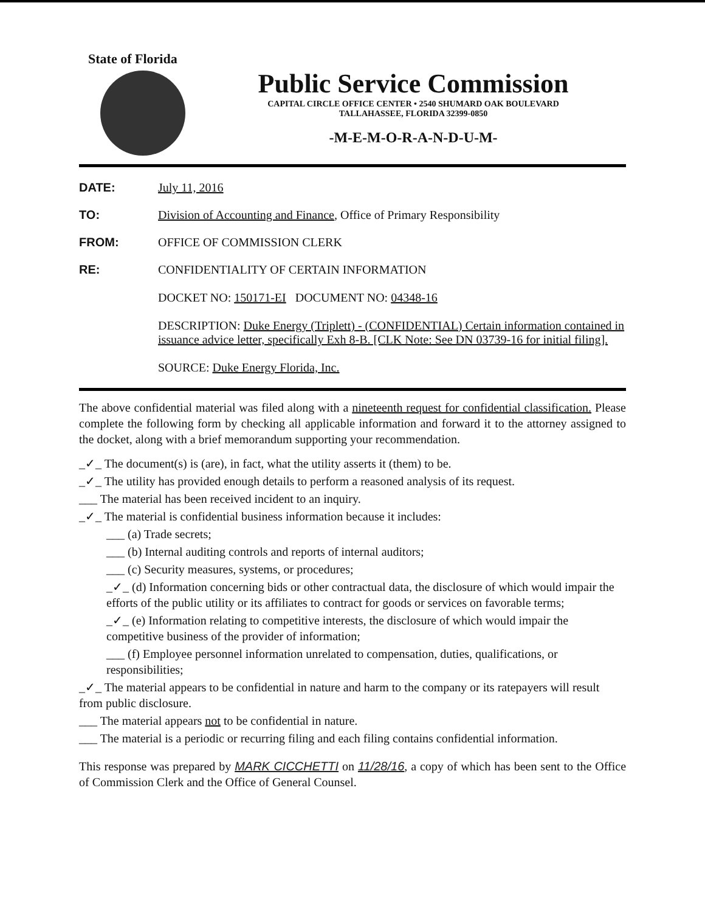State of Florida
Public Service Commission
CAPITAL CIRCLE OFFICE CENTER • 2540 SHUMARD OAK BOULEVARD
TALLAHASSEE, FLORIDA 32399-0850
-M-E-M-O-R-A-N-D-U-M-
DATE: July 11, 2016
TO: Division of Accounting and Finance, Office of Primary Responsibility
FROM: OFFICE OF COMMISSION CLERK
RE: CONFIDENTIALITY OF CERTAIN INFORMATION
DOCKET NO: 150171-EI DOCUMENT NO: 04348-16
DESCRIPTION: Duke Energy (Triplett) - (CONFIDENTIAL) Certain information contained in issuance advice letter, specifically Exh 8-B. [CLK Note: See DN 03739-16 for initial filing].
SOURCE: Duke Energy Florida, Inc.
The above confidential material was filed along with a nineteenth request for confidential classification. Please complete the following form by checking all applicable information and forward it to the attorney assigned to the docket, along with a brief memorandum supporting your recommendation.
_✓_ The document(s) is (are), in fact, what the utility asserts it (them) to be.
_✓_ The utility has provided enough details to perform a reasoned analysis of its request.
___ The material has been received incident to an inquiry.
_✓_ The material is confidential business information because it includes:
___ (a) Trade secrets;
___ (b) Internal auditing controls and reports of internal auditors;
___ (c) Security measures, systems, or procedures;
_✓_ (d) Information concerning bids or other contractual data, the disclosure of which would impair the efforts of the public utility or its affiliates to contract for goods or services on favorable terms;
_✓_ (e) Information relating to competitive interests, the disclosure of which would impair the competitive business of the provider of information;
___ (f) Employee personnel information unrelated to compensation, duties, qualifications, or responsibilities;
_✓_ The material appears to be confidential in nature and harm to the company or its ratepayers will result from public disclosure.
___ The material appears not to be confidential in nature.
___ The material is a periodic or recurring filing and each filing contains confidential information.
This response was prepared by MARK CICCHETTI on 11/28/16, a copy of which has been sent to the Office of Commission Clerk and the Office of General Counsel.